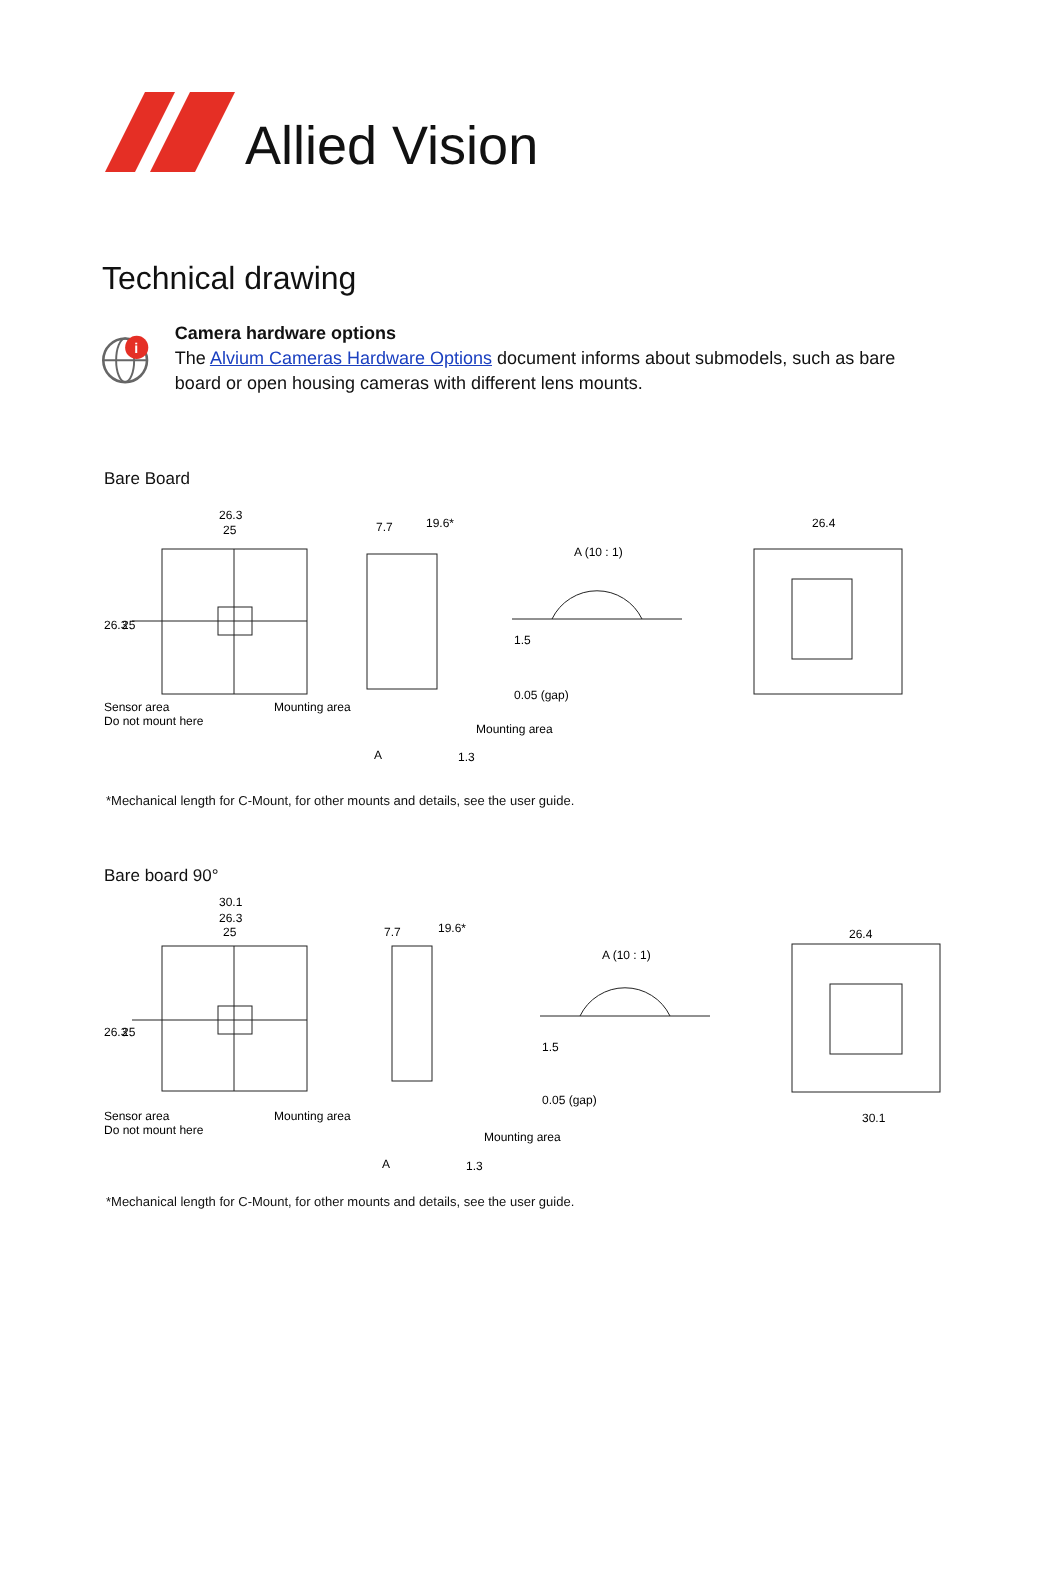Allied Vision
Technical drawing
i
Camera hardware options
The Alvium Cameras Hardware Options document informs about submodels, such as bare board or open housing cameras with different lens mounts.
Bare Board
26.3
25
7.7
19.6*
A (10 : 1)
26.4
26.3
25
1.5
0.05 (gap)
Sensor area
Do not mount here
Mounting area
Mounting area
A
1.3
*Mechanical length for C-Mount, for other mounts and details, see the user guide.
Bare board 90°
30.1
26.3
25
7.7
19.6*
A (10 : 1)
26.4
30.1
26.3
25
1.5
0.05 (gap)
Sensor area
Do not mount here
Mounting area
Mounting area
A
1.3
*Mechanical length for C-Mount, for other mounts and details, see the user guide.